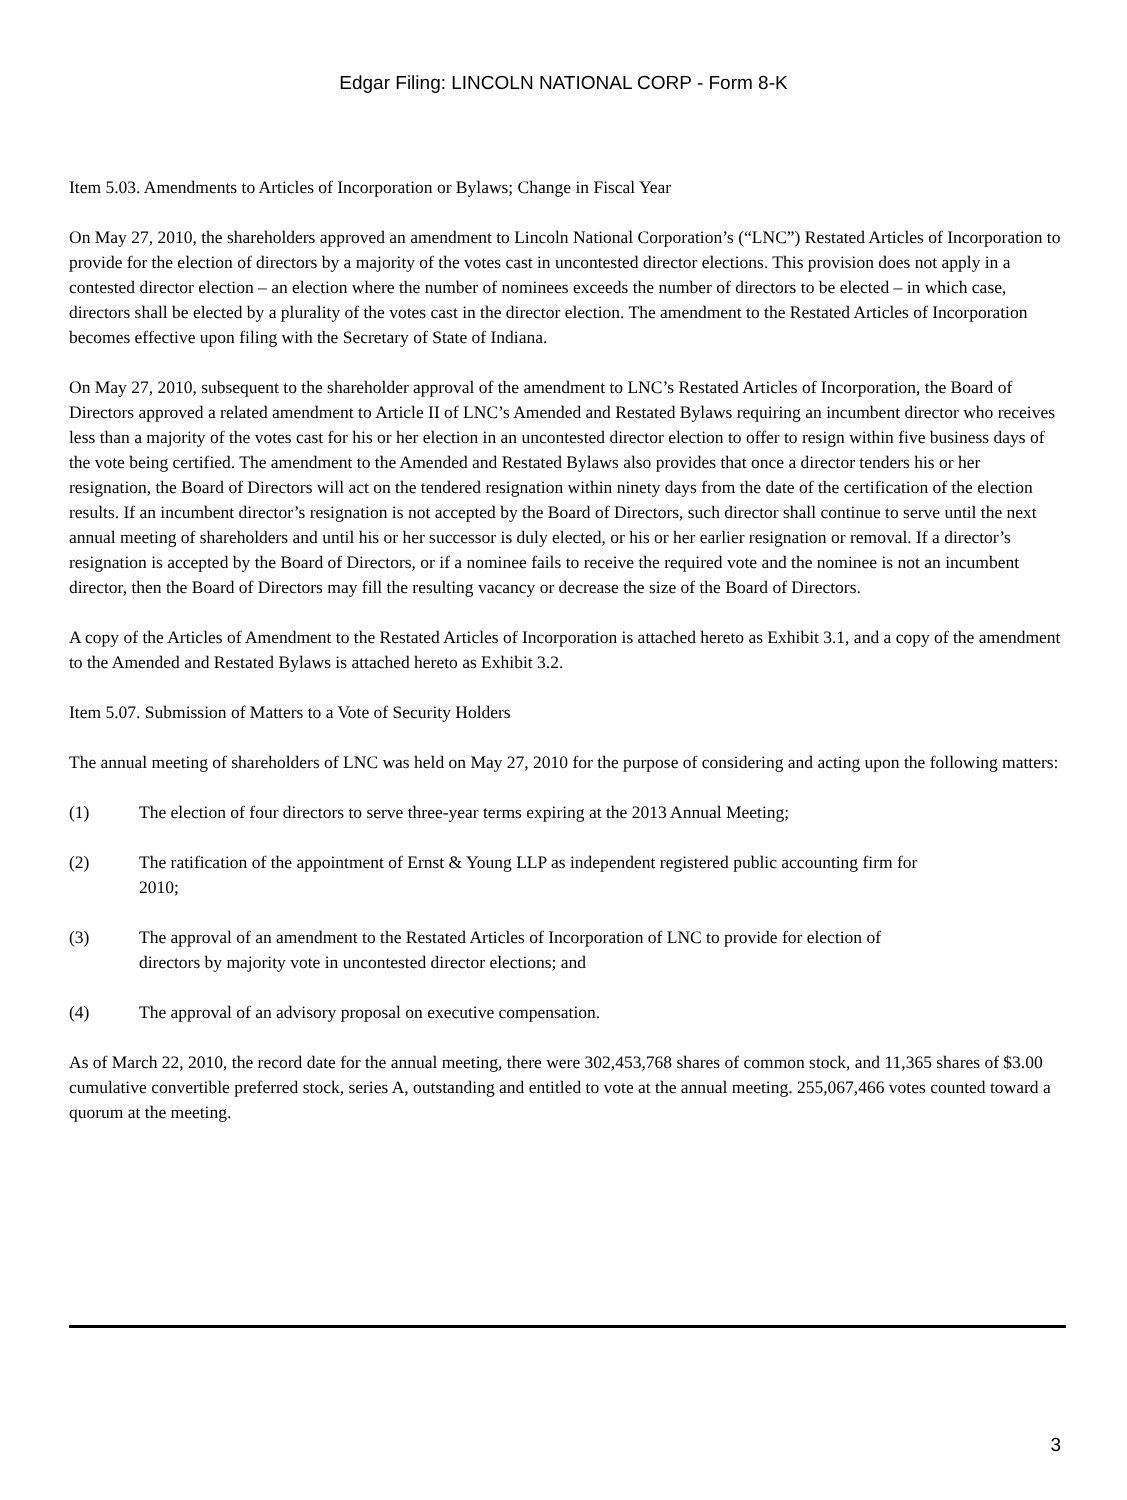Edgar Filing: LINCOLN NATIONAL CORP - Form 8-K
Item 5.03. Amendments to Articles of Incorporation or Bylaws; Change in Fiscal Year
On May 27, 2010, the shareholders approved an amendment to Lincoln National Corporation’s (“LNC”) Restated Articles of Incorporation to provide for the election of directors by a majority of the votes cast in uncontested director elections. This provision does not apply in a contested director election – an election where the number of nominees exceeds the number of directors to be elected – in which case, directors shall be elected by a plurality of the votes cast in the director election. The amendment to the Restated Articles of Incorporation becomes effective upon filing with the Secretary of State of Indiana.
On May 27, 2010, subsequent to the shareholder approval of the amendment to LNC’s Restated Articles of Incorporation, the Board of Directors approved a related amendment to Article II of LNC’s Amended and Restated Bylaws requiring an incumbent director who receives less than a majority of the votes cast for his or her election in an uncontested director election to offer to resign within five business days of the vote being certified. The amendment to the Amended and Restated Bylaws also provides that once a director tenders his or her resignation, the Board of Directors will act on the tendered resignation within ninety days from the date of the certification of the election results. If an incumbent director’s resignation is not accepted by the Board of Directors, such director shall continue to serve until the next annual meeting of shareholders and until his or her successor is duly elected, or his or her earlier resignation or removal. If a director’s resignation is accepted by the Board of Directors, or if a nominee fails to receive the required vote and the nominee is not an incumbent director, then the Board of Directors may fill the resulting vacancy or decrease the size of the Board of Directors.
A copy of the Articles of Amendment to the Restated Articles of Incorporation is attached hereto as Exhibit 3.1, and a copy of the amendment to the Amended and Restated Bylaws is attached hereto as Exhibit 3.2.
Item 5.07. Submission of Matters to a Vote of Security Holders
The annual meeting of shareholders of LNC was held on May 27, 2010 for the purpose of considering and acting upon the following matters:
(1) The election of four directors to serve three-year terms expiring at the 2013 Annual Meeting;
(2) The ratification of the appointment of Ernst & Young LLP as independent registered public accounting firm for 2010;
(3) The approval of an amendment to the Restated Articles of Incorporation of LNC to provide for election of directors by majority vote in uncontested director elections; and
(4) The approval of an advisory proposal on executive compensation.
As of March 22, 2010, the record date for the annual meeting, there were 302,453,768 shares of common stock, and 11,365 shares of $3.00 cumulative convertible preferred stock, series A, outstanding and entitled to vote at the annual meeting. 255,067,466 votes counted toward a quorum at the meeting.
3